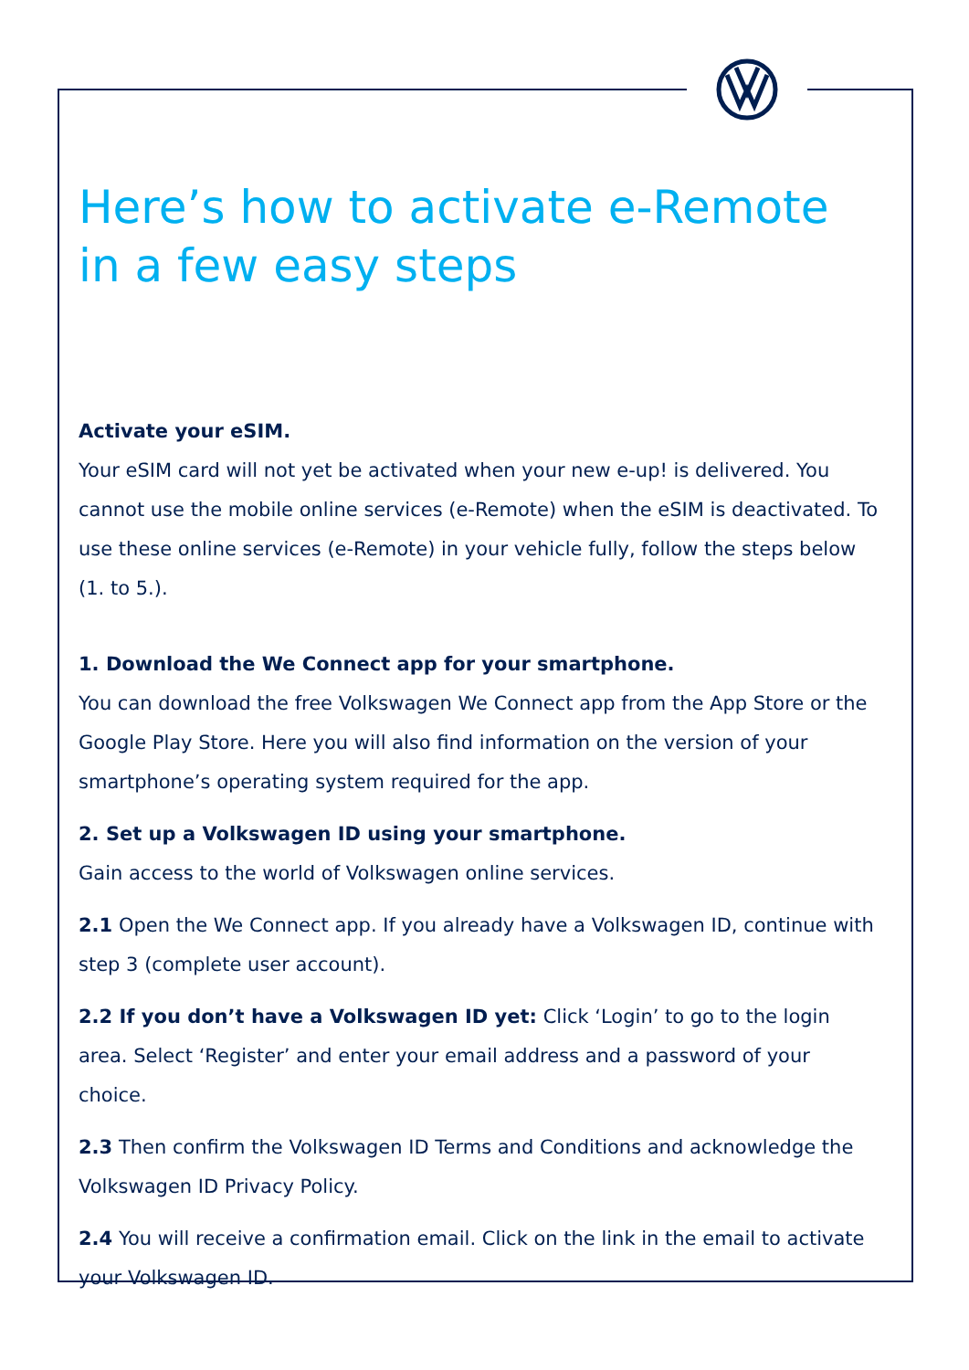Here’s how to activate e-Remote in a few easy steps
Activate your eSIM.
Your eSIM card will not yet be activated when your new e-up! is delivered. You cannot use the mobile online services (e-Remote) when the eSIM is deactivated. To use these online services (e-Remote) in your vehicle fully, follow the steps below (1. to 5.).
1. Download the We Connect app for your smartphone.
You can download the free Volkswagen We Connect app from the App Store or the Google Play Store. Here you will also find information on the version of your smartphone’s operating system required for the app.
2. Set up a Volkswagen ID using your smartphone.
Gain access to the world of Volkswagen online services.
2.1 Open the We Connect app. If you already have a Volkswagen ID, continue with step 3 (complete user account).
2.2 If you don’t have a Volkswagen ID yet: Click ‘Login’ to go to the login area. Select ‘Register’ and enter your email address and a password of your choice.
2.3 Then confirm the Volkswagen ID Terms and Conditions and acknowledge the Volkswagen ID Privacy Policy.
2.4 You will receive a confirmation email. Click on the link in the email to activate your Volkswagen ID.